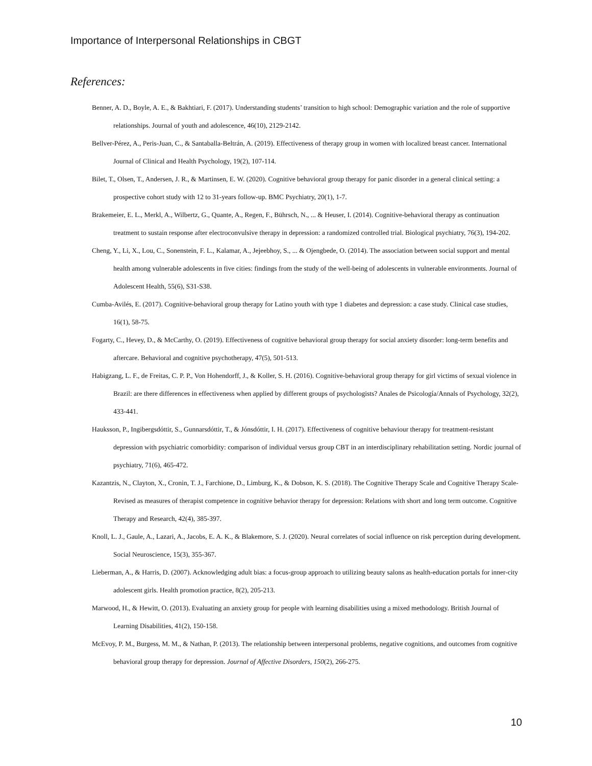Importance of Interpersonal Relationships in CBGT
References:
Benner, A. D., Boyle, A. E., & Bakhtiari, F. (2017). Understanding students’ transition to high school: Demographic variation and the role of supportive relationships. Journal of youth and adolescence, 46(10), 2129-2142.
Bellver-Pérez, A., Peris-Juan, C., & Santaballa-Beltrán, A. (2019). Effectiveness of therapy group in women with localized breast cancer. International Journal of Clinical and Health Psychology, 19(2), 107-114.
Bilet, T., Olsen, T., Andersen, J. R., & Martinsen, E. W. (2020). Cognitive behavioral group therapy for panic disorder in a general clinical setting: a prospective cohort study with 12 to 31-years follow-up. BMC Psychiatry, 20(1), 1-7.
Brakemeier, E. L., Merkl, A., Wilbertz, G., Quante, A., Regen, F., Bührsch, N., ... & Heuser, I. (2014). Cognitive-behavioral therapy as continuation treatment to sustain response after electroconvulsive therapy in depression: a randomized controlled trial. Biological psychiatry, 76(3), 194-202.
Cheng, Y., Li, X., Lou, C., Sonenstein, F. L., Kalamar, A., Jejeebhoy, S., ... & Ojengbede, O. (2014). The association between social support and mental health among vulnerable adolescents in five cities: findings from the study of the well-being of adolescents in vulnerable environments. Journal of Adolescent Health, 55(6), S31-S38.
Cumba-Avilés, E. (2017). Cognitive-behavioral group therapy for Latino youth with type 1 diabetes and depression: a case study. Clinical case studies, 16(1), 58-75.
Fogarty, C., Hevey, D., & McCarthy, O. (2019). Effectiveness of cognitive behavioral group therapy for social anxiety disorder: long-term benefits and aftercare. Behavioral and cognitive psychotherapy, 47(5), 501-513.
Habigzang, L. F., de Freitas, C. P. P., Von Hohendorff, J., & Koller, S. H. (2016). Cognitive-behavioral group therapy for girl victims of sexual violence in Brazil: are there differences in effectiveness when applied by different groups of psychologists? Anales de Psicología/Annals of Psychology, 32(2), 433-441.
Hauksson, P., Ingibergsdóttir, S., Gunnarsdóttir, T., & Jónsdóttir, I. H. (2017). Effectiveness of cognitive behaviour therapy for treatment-resistant depression with psychiatric comorbidity: comparison of individual versus group CBT in an interdisciplinary rehabilitation setting. Nordic journal of psychiatry, 71(6), 465-472.
Kazantzis, N., Clayton, X., Cronin, T. J., Farchione, D., Limburg, K., & Dobson, K. S. (2018). The Cognitive Therapy Scale and Cognitive Therapy Scale-Revised as measures of therapist competence in cognitive behavior therapy for depression: Relations with short and long term outcome. Cognitive Therapy and Research, 42(4), 385-397.
Knoll, L. J., Gaule, A., Lazari, A., Jacobs, E. A. K., & Blakemore, S. J. (2020). Neural correlates of social influence on risk perception during development. Social Neuroscience, 15(3), 355-367.
Lieberman, A., & Harris, D. (2007). Acknowledging adult bias: a focus-group approach to utilizing beauty salons as health-education portals for inner-city adolescent girls. Health promotion practice, 8(2), 205-213.
Marwood, H., & Hewitt, O. (2013). Evaluating an anxiety group for people with learning disabilities using a mixed methodology. British Journal of Learning Disabilities, 41(2), 150-158.
McEvoy, P. M., Burgess, M. M., & Nathan, P. (2013). The relationship between interpersonal problems, negative cognitions, and outcomes from cognitive behavioral group therapy for depression. Journal of Affective Disorders, 150(2), 266-275.
10